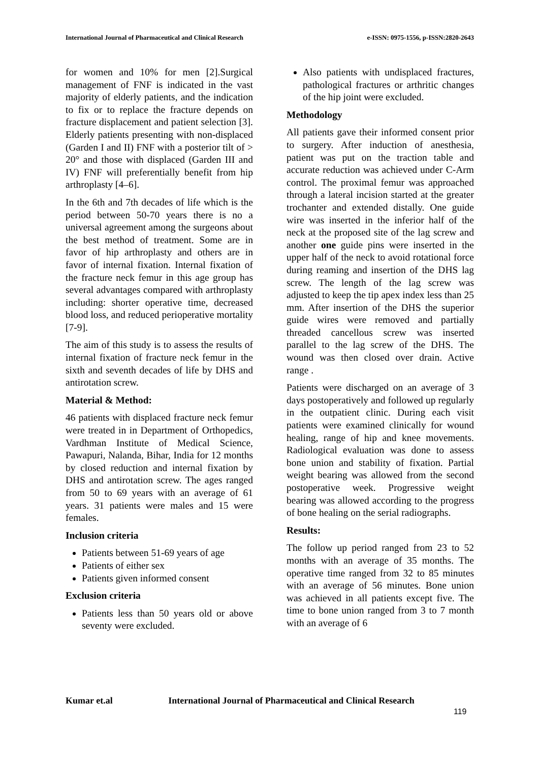International Journal of Pharmaceutical and Clinical Research e-ISSN: 0975-1556, p-ISSN:2820-2643
for women and 10% for men [2].Surgical management of FNF is indicated in the vast majority of elderly patients, and the indication to fix or to replace the fracture depends on fracture displacement and patient selection [3]. Elderly patients presenting with non-displaced (Garden I and II) FNF with a posterior tilt of > 20° and those with displaced (Garden III and IV) FNF will preferentially benefit from hip arthroplasty [4–6].
In the 6th and 7th decades of life which is the period between 50-70 years there is no a universal agreement among the surgeons about the best method of treatment. Some are in favor of hip arthroplasty and others are in favor of internal fixation. Internal fixation of the fracture neck femur in this age group has several advantages compared with arthroplasty including: shorter operative time, decreased blood loss, and reduced perioperative mortality [7-9].
The aim of this study is to assess the results of internal fixation of fracture neck femur in the sixth and seventh decades of life by DHS and antirotation screw.
Material & Method:
46 patients with displaced fracture neck femur were treated in in Department of Orthopedics, Vardhman Institute of Medical Science, Pawapuri, Nalanda, Bihar, India for 12 months by closed reduction and internal fixation by DHS and antirotation screw. The ages ranged from 50 to 69 years with an average of 61 years. 31 patients were males and 15 were females.
Inclusion criteria
Patients between 51-69 years of age
Patients of either sex
Patients given informed consent
Exclusion criteria
Patients less than 50 years old or above seventy were excluded.
Also patients with undisplaced fractures, pathological fractures or arthritic changes of the hip joint were excluded.
Methodology
All patients gave their informed consent prior to surgery. After induction of anesthesia, patient was put on the traction table and accurate reduction was achieved under C-Arm control. The proximal femur was approached through a lateral incision started at the greater trochanter and extended distally. One guide wire was inserted in the inferior half of the neck at the proposed site of the lag screw and another one guide pins were inserted in the upper half of the neck to avoid rotational force during reaming and insertion of the DHS lag screw. The length of the lag screw was adjusted to keep the tip apex index less than 25 mm. After insertion of the DHS the superior guide wires were removed and partially threaded cancellous screw was inserted parallel to the lag screw of the DHS. The wound was then closed over drain. Active range .
Patients were discharged on an average of 3 days postoperatively and followed up regularly in the outpatient clinic. During each visit patients were examined clinically for wound healing, range of hip and knee movements. Radiological evaluation was done to assess bone union and stability of fixation. Partial weight bearing was allowed from the second postoperative week. Progressive weight bearing was allowed according to the progress of bone healing on the serial radiographs.
Results:
The follow up period ranged from 23 to 52 months with an average of 35 months. The operative time ranged from 32 to 85 minutes with an average of 56 minutes. Bone union was achieved in all patients except five. The time to bone union ranged from 3 to 7 month with an average of 6
Kumar et.al International Journal of Pharmaceutical and Clinical Research
119